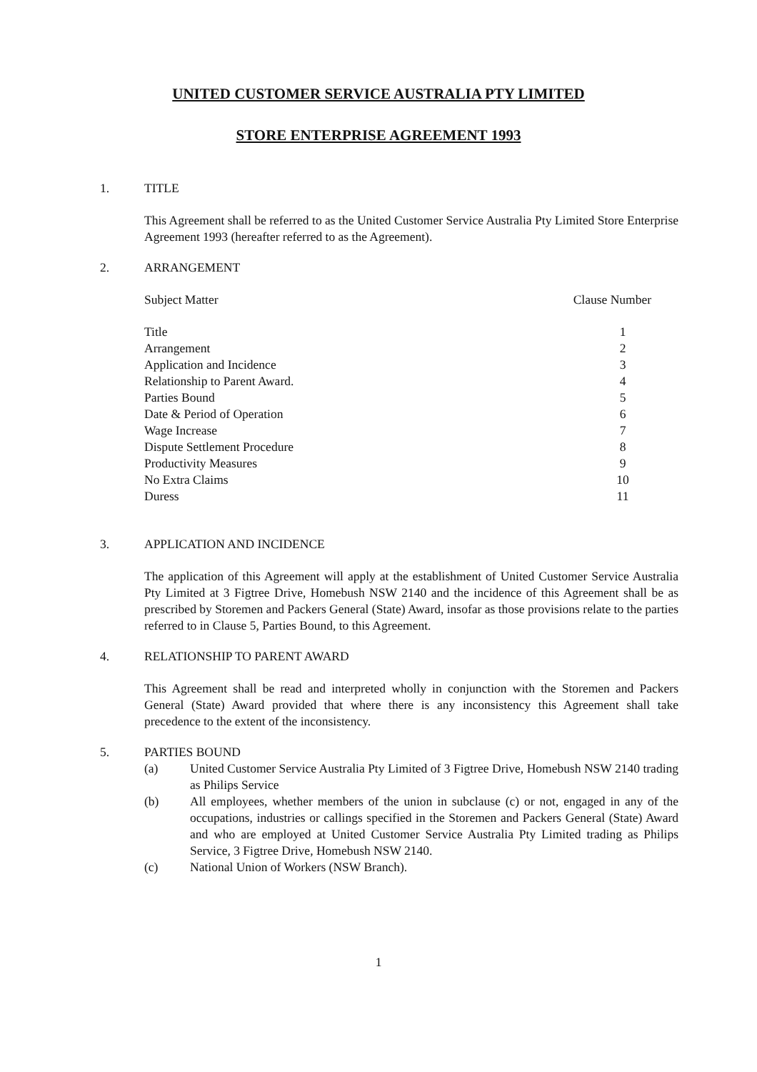UNITED CUSTOMER SERVICE AUSTRALIA PTY LIMITED
STORE ENTERPRISE AGREEMENT 1993
1. TITLE
This Agreement shall be referred to as the United Customer Service Australia Pty Limited Store Enterprise Agreement 1993 (hereafter referred to as the Agreement).
2. ARRANGEMENT
| Subject Matter | Clause Number |
| Title | 1 |
| Arrangement | 2 |
| Application and Incidence | 3 |
| Relationship to Parent Award. | 4 |
| Parties Bound | 5 |
| Date & Period of Operation | 6 |
| Wage Increase | 7 |
| Dispute Settlement Procedure | 8 |
| Productivity Measures | 9 |
| No Extra Claims | 10 |
| Duress | 11 |
3. APPLICATION AND INCIDENCE
The application of this Agreement will apply at the establishment of United Customer Service Australia Pty Limited at 3 Figtree Drive, Homebush NSW 2140 and the incidence of this Agreement shall be as prescribed by Storemen and Packers General (State) Award, insofar as those provisions relate to the parties referred to in Clause 5, Parties Bound, to this Agreement.
4. RELATIONSHIP TO PARENT AWARD
This Agreement shall be read and interpreted wholly in conjunction with the Storemen and Packers General (State) Award provided that where there is any inconsistency this Agreement shall take precedence to the extent of the inconsistency.
5. PARTIES BOUND
(a) United Customer Service Australia Pty Limited of 3 Figtree Drive, Homebush NSW 2140 trading as Philips Service
(b) All employees, whether members of the union in subclause (c) or not, engaged in any of the occupations, industries or callings specified in the Storemen and Packers General (State) Award and who are employed at United Customer Service Australia Pty Limited trading as Philips Service, 3 Figtree Drive, Homebush NSW 2140.
(c) National Union of Workers (NSW Branch).
1